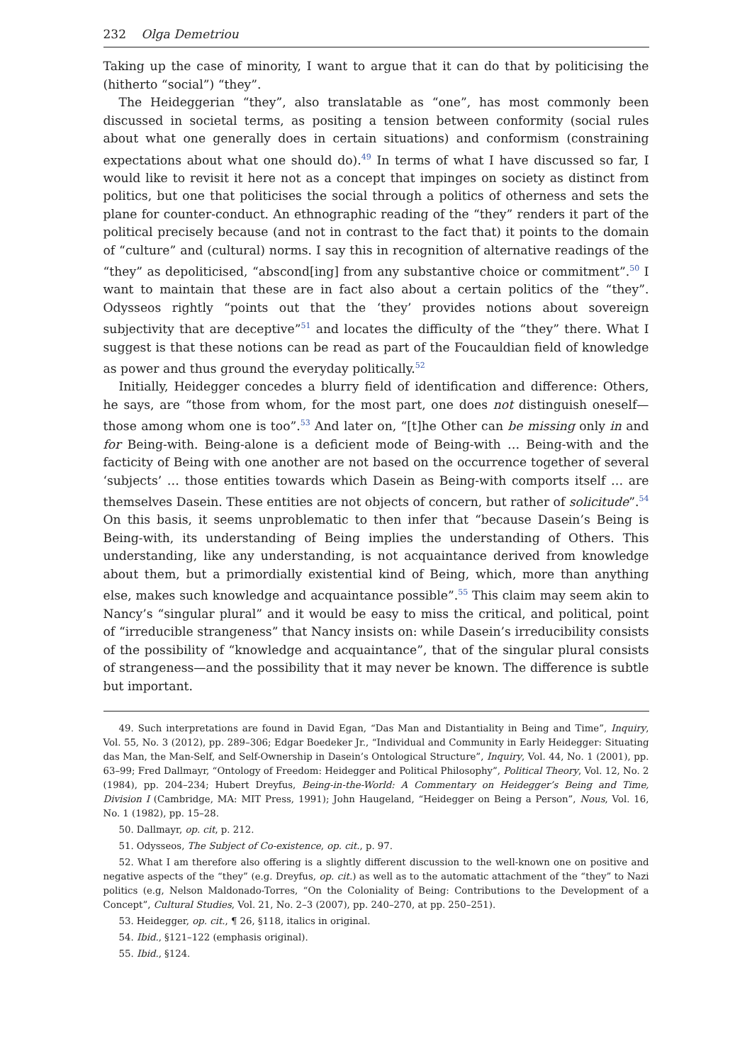232 Olga Demetriou
Taking up the case of minority, I want to argue that it can do that by politicising the (hitherto “social”) “they”.
The Heideggerian “they”, also translatable as “one”, has most commonly been discussed in societal terms, as positing a tension between conformity (social rules about what one generally does in certain situations) and conformism (constraining expectations about what one should do).<sup>49</sup> In terms of what I have discussed so far, I would like to revisit it here not as a concept that impinges on society as distinct from politics, but one that politicises the social through a politics of otherness and sets the plane for counter-conduct. An ethnographic reading of the “they” renders it part of the political precisely because (and not in contrast to the fact that) it points to the domain of “culture” and (cultural) norms. I say this in recognition of alternative readings of the “they” as depoliticised, “abscond[ing] from any substantive choice or commitment”.<sup>50</sup> I want to maintain that these are in fact also about a certain politics of the “they”. Odysseos rightly “points out that the ‘they’ provides notions about sovereign subjectivity that are deceptive”<sup>51</sup> and locates the difficulty of the “they” there. What I suggest is that these notions can be read as part of the Foucauldian field of knowledge as power and thus ground the everyday politically.<sup>52</sup>
Initially, Heidegger concedes a blurry field of identification and difference: Others, he says, are “those from whom, for the most part, one does not distinguish oneself—those among whom one is too”.<sup>53</sup> And later on, “[t]he Other can be missing only in and for Being-with. Being-alone is a deficient mode of Being-with … Being-with and the facticity of Being with one another are not based on the occurrence together of several ‘subjects’ … those entities towards which Dasein as Being-with comports itself … are themselves Dasein. These entities are not objects of concern, but rather of solicitude”.<sup>54</sup> On this basis, it seems unproblematic to then infer that “because Dasein’s Being is Being-with, its understanding of Being implies the understanding of Others. This understanding, like any understanding, is not acquaintance derived from knowledge about them, but a primordially existential kind of Being, which, more than anything else, makes such knowledge and acquaintance possible”.<sup>55</sup> This claim may seem akin to Nancy’s “singular plural” and it would be easy to miss the critical, and political, point of “irreducible strangeness” that Nancy insists on: while Dasein’s irreducibility consists of the possibility of “knowledge and acquaintance”, that of the singular plural consists of strangeness—and the possibility that it may never be known. The difference is subtle but important.
49. Such interpretations are found in David Egan, “Das Man and Distantiality in Being and Time”, Inquiry, Vol. 55, No. 3 (2012), pp. 289–306; Edgar Boedeker Jr., “Individual and Community in Early Heidegger: Situating das Man, the Man-Self, and Self-Ownership in Dasein’s Ontological Structure”, Inquiry, Vol. 44, No. 1 (2001), pp. 63–99; Fred Dallmayr, “Ontology of Freedom: Heidegger and Political Philosophy”, Political Theory, Vol. 12, No. 2 (1984), pp. 204–234; Hubert Dreyfus, Being-in-the-World: A Commentary on Heidegger’s Being and Time, Division I (Cambridge, MA: MIT Press, 1991); John Haugeland, “Heidegger on Being a Person”, Nous, Vol. 16, No. 1 (1982), pp. 15–28.
50. Dallmayr, op. cit, p. 212.
51. Odysseos, The Subject of Co-existence, op. cit., p. 97.
52. What I am therefore also offering is a slightly different discussion to the well-known one on positive and negative aspects of the “they” (e.g. Dreyfus, op. cit.) as well as to the automatic attachment of the “they” to Nazi politics (e.g, Nelson Maldonado-Torres, “On the Coloniality of Being: Contributions to the Development of a Concept”, Cultural Studies, Vol. 21, No. 2–3 (2007), pp. 240–270, at pp. 250–251).
53. Heidegger, op. cit., ¶ 26, §118, italics in original.
54. Ibid., §121–122 (emphasis original).
55. Ibid., §124.